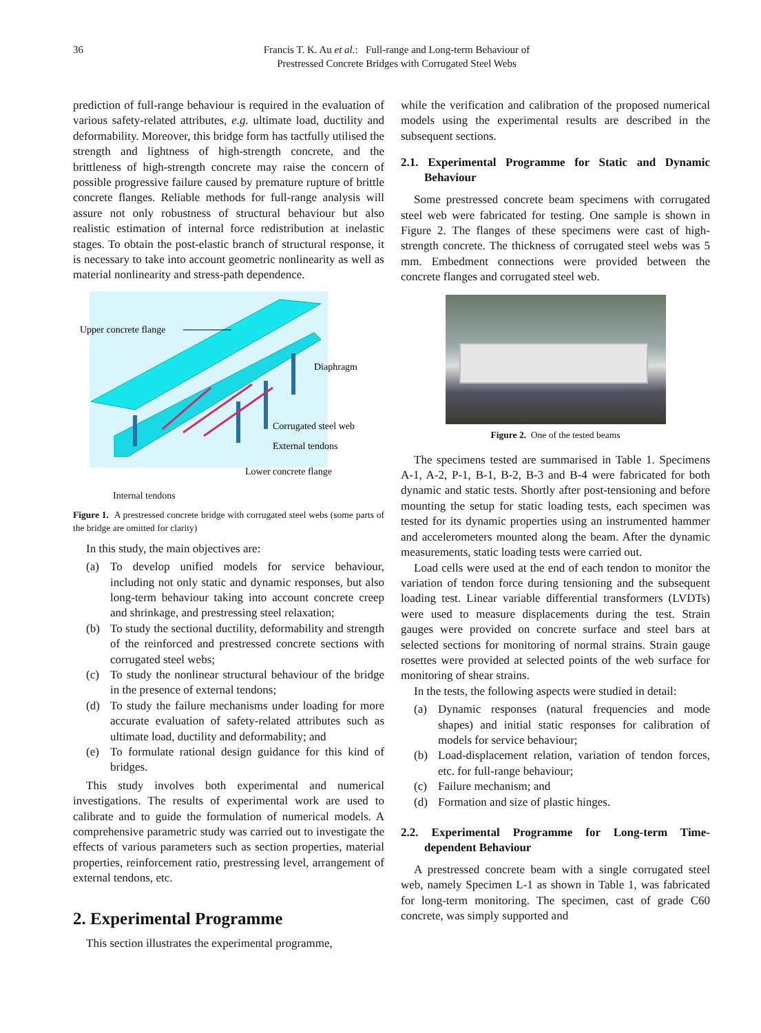36 Francis T. K. Au et al.: Full-range and Long-term Behaviour of
Prestressed Concrete Bridges with Corrugated Steel Webs
prediction of full-range behaviour is required in the evaluation of various safety-related attributes, e.g. ultimate load, ductility and deformability. Moreover, this bridge form has tactfully utilised the strength and lightness of high-strength concrete, and the brittleness of high-strength concrete may raise the concern of possible progressive failure caused by premature rupture of brittle concrete flanges. Reliable methods for full-range analysis will assure not only robustness of structural behaviour but also realistic estimation of internal force redistribution at inelastic stages. To obtain the post-elastic branch of structural response, it is necessary to take into account geometric nonlinearity as well as material nonlinearity and stress-path dependence.
Upper concrete flange
Diaphragm
Corrugated steel web
External tendons
Lower concrete flange
Internal tendons
Figure 1. A prestressed concrete bridge with corrugated steel webs (some parts of the bridge are omitted for clarity)
In this study, the main objectives are:
(a) To develop unified models for service behaviour, including not only static and dynamic responses, but also long-term behaviour taking into account concrete creep and shrinkage, and prestressing steel relaxation;
(b) To study the sectional ductility, deformability and strength of the reinforced and prestressed concrete sections with corrugated steel webs;
(c) To study the nonlinear structural behaviour of the bridge in the presence of external tendons;
(d) To study the failure mechanisms under loading for more accurate evaluation of safety-related attributes such as ultimate load, ductility and deformability; and
(e) To formulate rational design guidance for this kind of bridges.
This study involves both experimental and numerical investigations. The results of experimental work are used to calibrate and to guide the formulation of numerical models. A comprehensive parametric study was carried out to investigate the effects of various parameters such as section properties, material properties, reinforcement ratio, prestressing level, arrangement of external tendons, etc.
2. Experimental Programme
This section illustrates the experimental programme,
while the verification and calibration of the proposed numerical models using the experimental results are described in the subsequent sections.
2.1. Experimental Programme for Static and Dynamic Behaviour
Some prestressed concrete beam specimens with corrugated steel web were fabricated for testing. One sample is shown in Figure 2. The flanges of these specimens were cast of high-strength concrete. The thickness of corrugated steel webs was 5 mm. Embedment connections were provided between the concrete flanges and corrugated steel web.
Figure 2. One of the tested beams
The specimens tested are summarised in Table 1. Specimens A-1, A-2, P-1, B-1, B-2, B-3 and B-4 were fabricated for both dynamic and static tests. Shortly after post-tensioning and before mounting the setup for static loading tests, each specimen was tested for its dynamic properties using an instrumented hammer and accelerometers mounted along the beam. After the dynamic measurements, static loading tests were carried out.
Load cells were used at the end of each tendon to monitor the variation of tendon force during tensioning and the subsequent loading test. Linear variable differential transformers (LVDTs) were used to measure displacements during the test. Strain gauges were provided on concrete surface and steel bars at selected sections for monitoring of normal strains. Strain gauge rosettes were provided at selected points of the web surface for monitoring of shear strains.
In the tests, the following aspects were studied in detail:
(a) Dynamic responses (natural frequencies and mode shapes) and initial static responses for calibration of models for service behaviour;
(b) Load-displacement relation, variation of tendon forces, etc. for full-range behaviour;
(c) Failure mechanism; and
(d) Formation and size of plastic hinges.
2.2. Experimental Programme for Long-term Time-dependent Behaviour
A prestressed concrete beam with a single corrugated steel web, namely Specimen L-1 as shown in Table 1, was fabricated for long-term monitoring. The specimen, cast of grade C60 concrete, was simply supported and